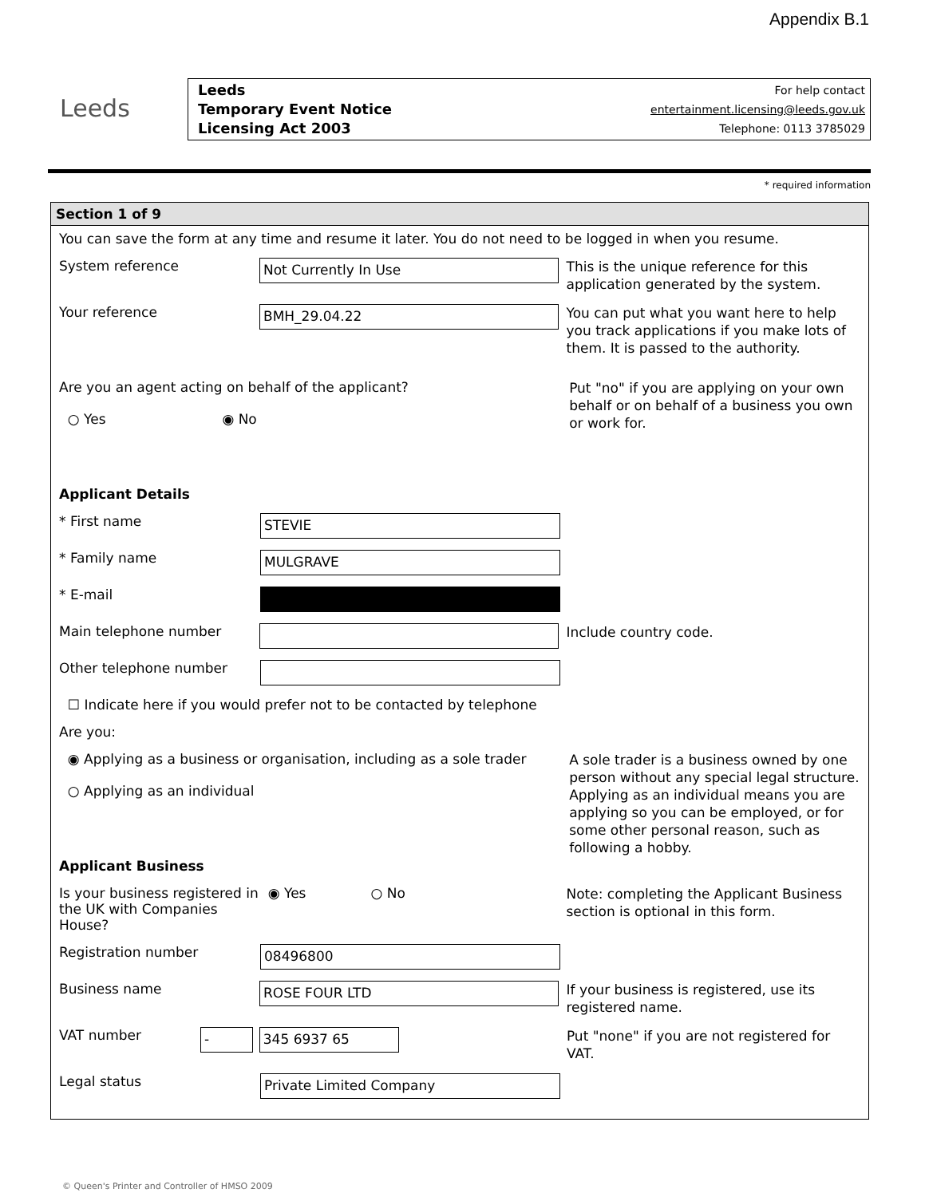Appendix B.1
Leeds
Leeds
Temporary Event Notice
Licensing Act 2003
For help contact
entertainment.licensing@leeds.gov.uk
Telephone: 0113 3785029
* required information
Section 1 of 9
You can save the form at any time and resume it later. You do not need to be logged in when you resume.
System reference
Not Currently In Use
This is the unique reference for this application generated by the system.
Your reference
BMH_29.04.22
You can put what you want here to help you track applications if you make lots of them. It is passed to the authority.
Are you an agent acting on behalf of the applicant?
○ Yes ◉ No
Put "no" if you are applying on your own behalf or on behalf of a business you own or work for.
Applicant Details
* First name
STEVIE
* Family name
MULGRAVE
* E-mail
Main telephone number
Include country code.
Other telephone number
☐ Indicate here if you would prefer not to be contacted by telephone
Are you:
◉ Applying as a business or organisation, including as a sole trader
○ Applying as an individual
A sole trader is a business owned by one person without any special legal structure. Applying as an individual means you are applying so you can be employed, or for some other personal reason, such as following a hobby.
Applicant Business
Is your business registered in the UK with Companies House?
◉ Yes ○ No
Note: completing the Applicant Business section is optional in this form.
Registration number
08496800
Business name
ROSE FOUR LTD
If your business is registered, use its registered name.
VAT number
- 345 6937 65
Put "none" if you are not registered for VAT.
Legal status
Private Limited Company
© Queen's Printer and Controller of HMSO 2009